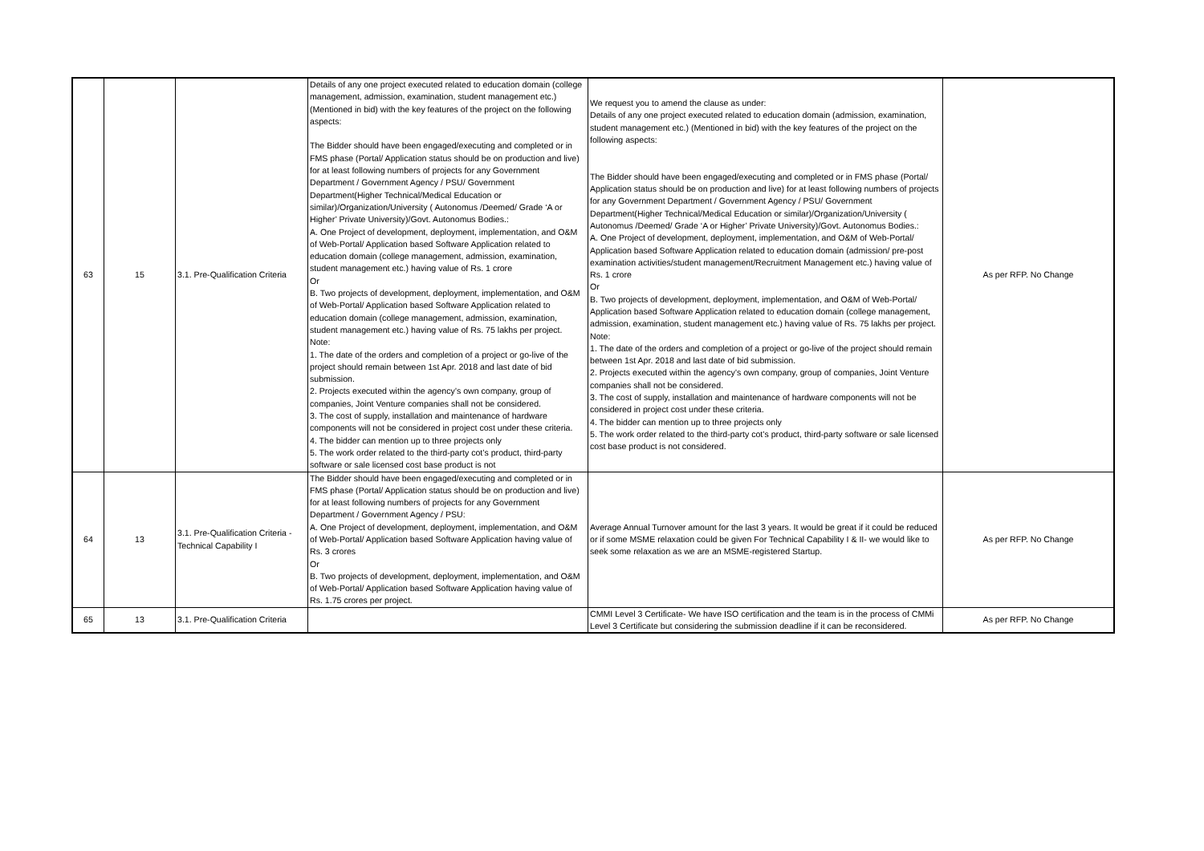| 63 | 15 | 3.1. Pre-Qualification Criteria | Details of any one project executed related to education domain (college management, admission, examination, student management etc.) (Mentioned in bid) with the key features of the project on the following aspects: The Bidder should have been engaged/executing and completed or in FMS phase (Portal/ Application status should be on production and live) for at least following numbers of projects for any Government Department / Government Agency / PSU/ Government Department(Higher Technical/Medical Education or similar)/Organization/University ( Autonomus /Deemed/ Grade ‘A or Higher’ Private University)/Govt. Autonomus Bodies.: A. One Project of development, deployment, implementation, and O&M of Web-Portal/ Application based Software Application related to education domain (college management, admission, examination, student management etc.) having value of Rs. 1 crore Or B. Two projects of development, deployment, implementation, and O&M of Web-Portal/ Application based Software Application related to education domain (college management, admission, examination, student management etc.) having value of Rs. 75 lakhs per project. Note: 1. The date of the orders and completion of a project or go-live of the project should remain between 1st Apr. 2018 and last date of bid submission. 2. Projects executed within the agency’s own company, group of companies, Joint Venture companies shall not be considered. 3. The cost of supply, installation and maintenance of hardware components will not be considered in project cost under these criteria. 4. The bidder can mention up to three projects only 5. The work order related to the third-party cot’s product, third-party software or sale licensed cost base product is not | We request you to amend the clause as under: Details of any one project executed related to education domain (admission, examination, student management etc.) (Mentioned in bid) with the key features of the project on the following aspects: The Bidder should have been engaged/executing and completed or in FMS phase (Portal/ Application status should be on production and live) for at least following numbers of projects for any Government Department / Government Agency / PSU/ Government Department(Higher Technical/Medical Education or similar)/Organization/University ( Autonomus /Deemed/ Grade ‘A or Higher’ Private University)/Govt. Autonomus Bodies.: A. One Project of development, deployment, implementation, and O&M of Web-Portal/ Application based Software Application related to education domain (admission/ pre-post examination activities/student management/Recruitment Management etc.) having value of Rs. 1 crore Or B. Two projects of development, deployment, implementation, and O&M of Web-Portal/ Application based Software Application related to education domain (college management, admission, examination, student management etc.) having value of Rs. 75 lakhs per project. Note: 1. The date of the orders and completion of a project or go-live of the project should remain between 1st Apr. 2018 and last date of bid submission. 2. Projects executed within the agency’s own company, group of companies, Joint Venture companies shall not be considered. 3. The cost of supply, installation and maintenance of hardware components will not be considered in project cost under these criteria. 4. The bidder can mention up to three projects only 5. The work order related to the third-party cot’s product, third-party software or sale licensed cost base product is not considered. | As per RFP. No Change |
| 64 | 13 | 3.1. Pre-Qualification Criteria - Technical Capability I | The Bidder should have been engaged/executing and completed or in FMS phase (Portal/ Application status should be on production and live) for at least following numbers of projects for any Government Department / Government Agency / PSU: A. One Project of development, deployment, implementation, and O&M of Web-Portal/ Application based Software Application having value of Rs. 3 crores Or B. Two projects of development, deployment, implementation, and O&M of Web-Portal/ Application based Software Application having value of Rs. 1.75 crores per project. | Average Annual Turnover amount for the last 3 years. It would be great if it could be reduced or if some MSME relaxation could be given For Technical Capability I & II- we would like to seek some relaxation as we are an MSME-registered Startup. | As per RFP. No Change |
| 65 | 13 | 3.1. Pre-Qualification Criteria | | CMMI Level 3 Certificate- We have ISO certification and the team is in the process of CMMi Level 3 Certificate but considering the submission deadline if it can be reconsidered. | As per RFP. No Change |